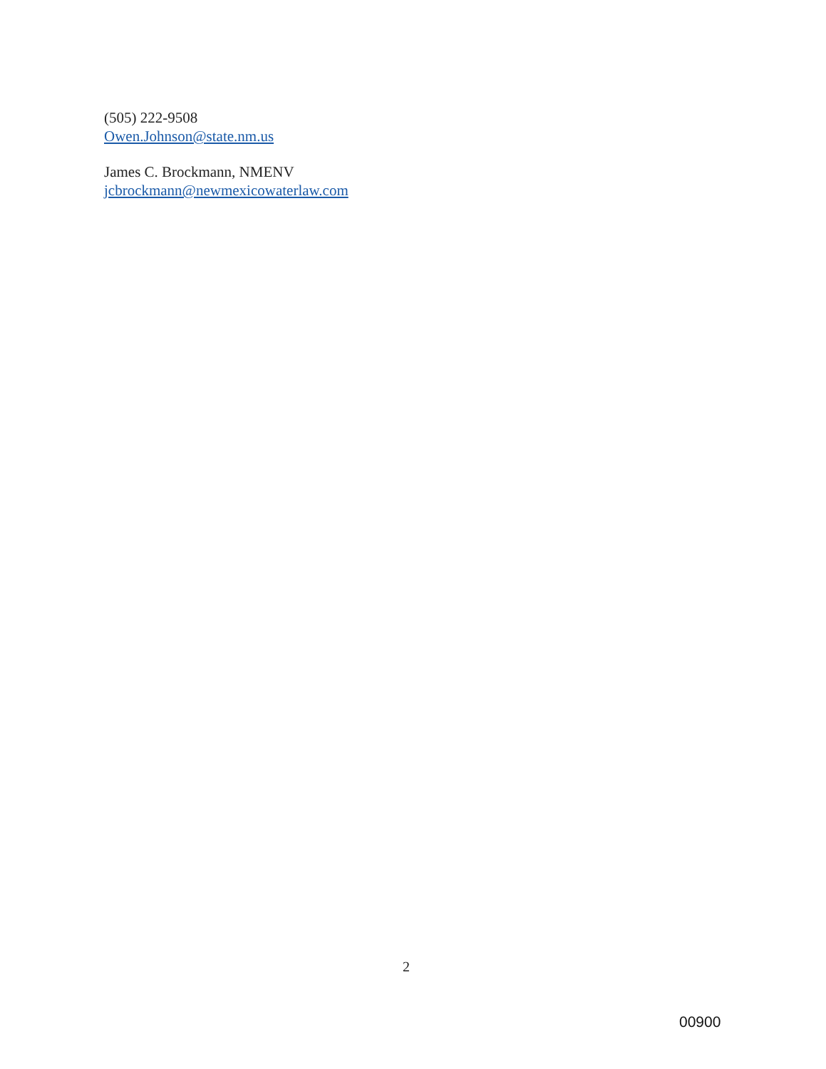(505) 222-9508
Owen.Johnson@state.nm.us
James C. Brockmann, NMENV
jcbrockmann@newmexicowaterlaw.com
2
00900